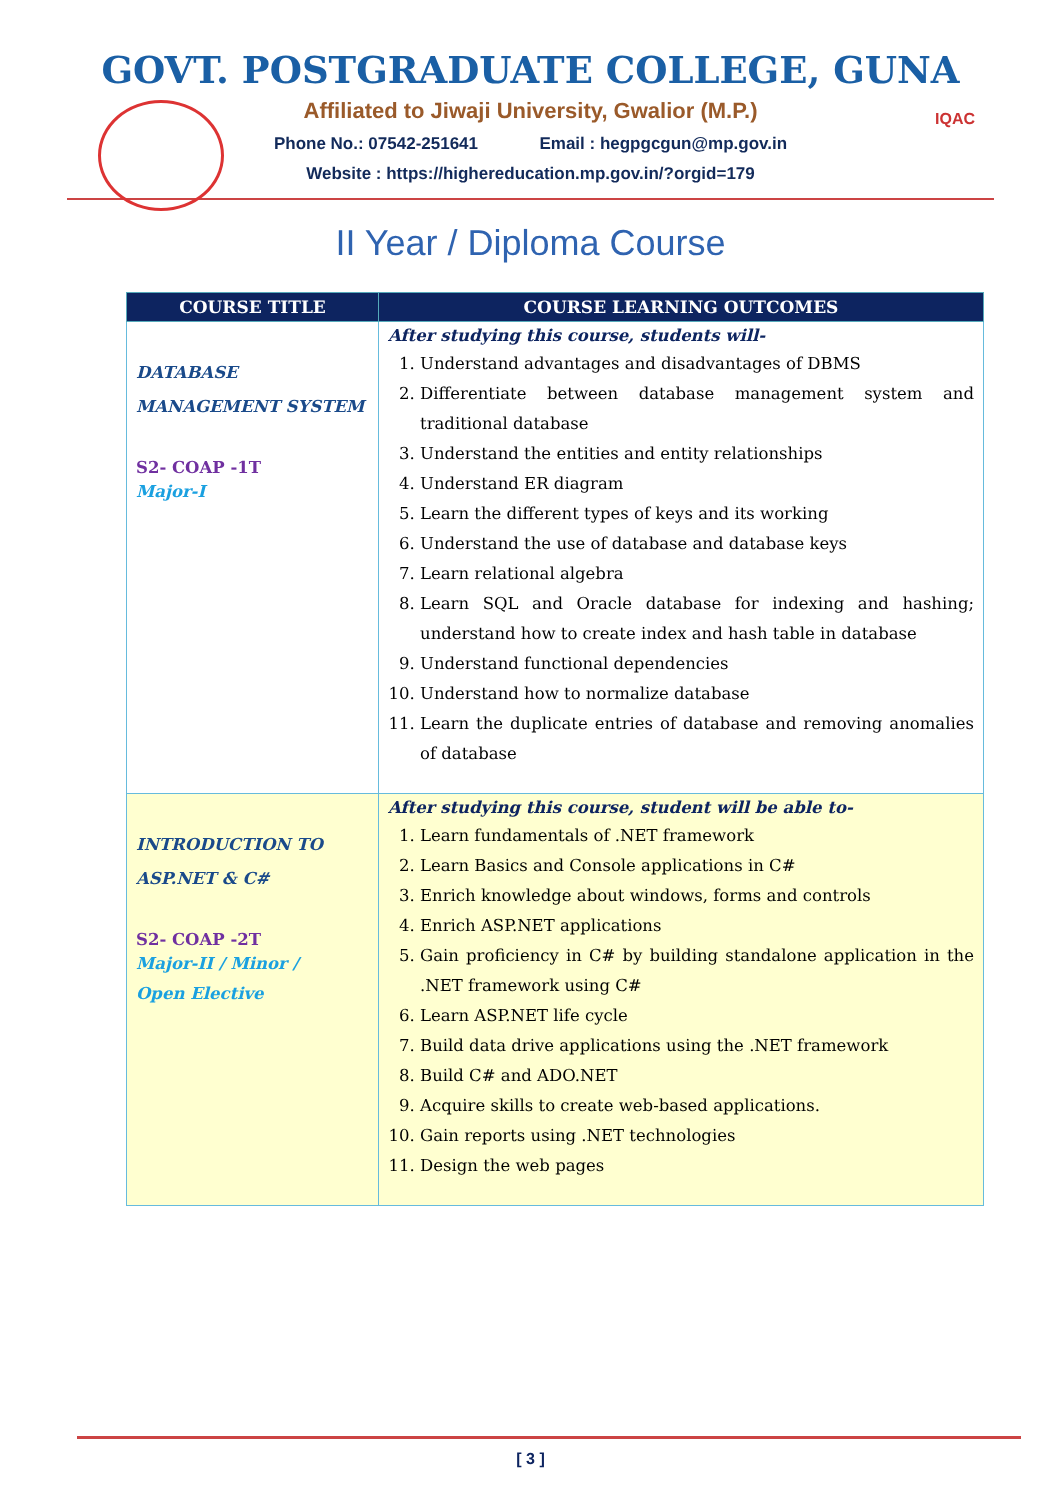GOVT. POSTGRADUATE COLLEGE, GUNA
Affiliated to Jiwaji University, Gwalior (M.P.)
Phone No.: 07542-251641 Email : hegpgcgun@mp.gov.in
Website : https://highereducation.mp.gov.in/?orgid=179
IQAC
II Year / Diploma Course
| COURSE TITLE | COURSE LEARNING OUTCOMES |
| --- | --- |
| DATABASE MANAGEMENT SYSTEM S2- COAP -1T Major-I | After studying this course, students will- 1. Understand advantages and disadvantages of DBMS 2. Differentiate between database management system and traditional database 3. Understand the entities and entity relationships 4. Understand ER diagram 5. Learn the different types of keys and its working 6. Understand the use of database and database keys 7. Learn relational algebra 8. Learn SQL and Oracle database for indexing and hashing; understand how to create index and hash table in database 9. Understand functional dependencies 10. Understand how to normalize database 11. Learn the duplicate entries of database and removing anomalies of database |
| INTRODUCTION TO ASP.NET & C# S2- COAP -2T Major-II / Minor / Open Elective | After studying this course, student will be able to- 1. Learn fundamentals of .NET framework 2. Learn Basics and Console applications in C# 3. Enrich knowledge about windows, forms and controls 4. Enrich ASP.NET applications 5. Gain proficiency in C# by building standalone application in the .NET framework using C# 6. Learn ASP.NET life cycle 7. Build data drive applications using the .NET framework 8. Build C# and ADO.NET 9. Acquire skills to create web-based applications. 10. Gain reports using .NET technologies 11. Design the web pages |
[ 3 ]